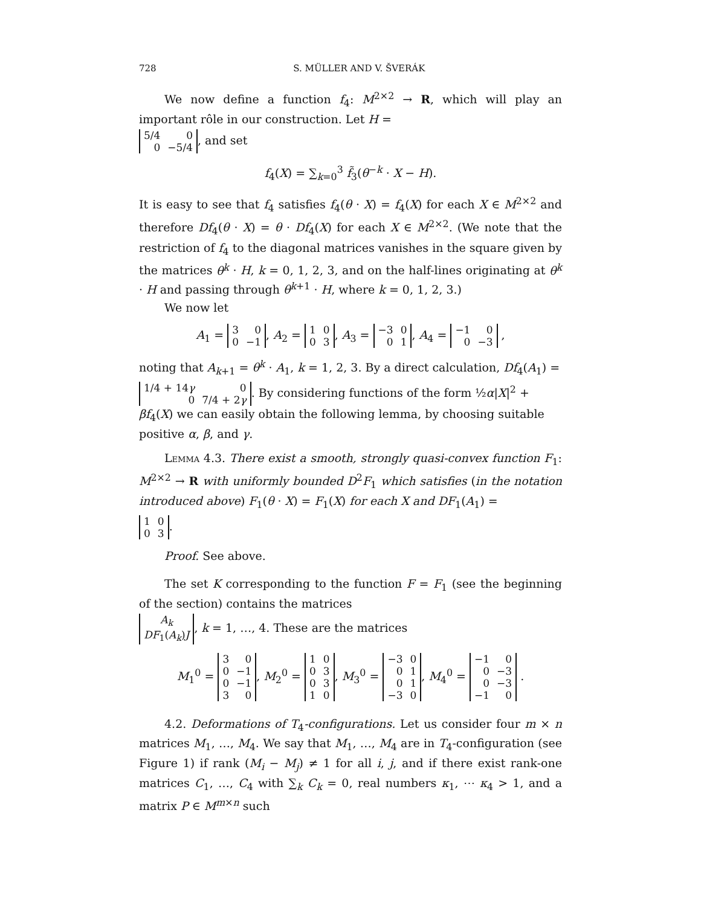728 S. MÜLLER AND V. ŠVERÁK
We now define a function f<sub>4</sub>: M<sup>2×2</sup> → R, which will play an important rôle in our construction. Let H =
| 5/4 | 0 |
| 0 | −5/4 |
, and set
f<sub>4</sub>(X) = ∑<sub>k=0</sub><sup>3</sup> f̃<sub>3</sub>(θ<sup>−k</sup> · X − H).
It is easy to see that f<sub>4</sub> satisfies f<sub>4</sub>(θ · X) = f<sub>4</sub>(X) for each X ∈ M<sup>2×2</sup> and therefore Df<sub>4</sub>(θ · X) = θ · Df<sub>4</sub>(X) for each X ∈ M<sup>2×2</sup>. (We note that the restriction of f<sub>4</sub> to the diagonal matrices vanishes in the square given by the matrices θ<sup>k</sup> · H, k = 0, 1, 2, 3, and on the half-lines originating at θ<sup>k</sup> · H and passing through θ<sup>k+1</sup> · H, where k = 0, 1, 2, 3.)
We now let
A<sub>1</sub> =
| 3 | 0 |
| 0 | −1 |
, A<sub>2</sub> =
| 1 | 0 |
| 0 | 3 |
, A<sub>3</sub> =
| −3 | 0 |
| 0 | 1 |
, A<sub>4</sub> =
| −1 | 0 |
| 0 | −3 |
,
noting that A<sub>k+1</sub> = θ<sup>k</sup> · A<sub>1</sub>, k = 1, 2, 3. By a direct calculation, Df<sub>4</sub>(A<sub>1</sub>) =
| 1/4 + 14 γ | 0 |
| 0 | 7/4 + 2 γ |
. By considering functions of the form ½α|X|<sup>2</sup> + βf<sub>4</sub>(X) we can easily obtain the following lemma, by choosing suitable positive α, β, and γ.
Lemma 4.3. There exist a smooth, strongly quasi-convex function F<sub>1</sub>: M<sup>2×2</sup> → R with uniformly bounded D<sup>2</sup>F<sub>1</sub> which satisfies (in the notation introduced above) F<sub>1</sub>(θ · X) = F<sub>1</sub>(X) for each X and DF<sub>1</sub>(A<sub>1</sub>) =
| 1 | 0 |
| 0 | 3 |
.
Proof. See above.
The set K corresponding to the function F = F<sub>1</sub> (see the beginning of the section) contains the matrices
| A<sub>k</sub> |
| DF<sub>1</sub>( A<sub>k</sub> ) J |
, k = 1, …, 4. These are the matrices
M<sub>1</sub><sup>0</sup> =
| 3 | 0 |
| 0 | −1 |
| 0 | −1 |
| 3 | 0 |
, M<sub>2</sub><sup>0</sup> =
| 1 | 0 |
| 0 | 3 |
| 0 | 3 |
| 1 | 0 |
, M<sub>3</sub><sup>0</sup> =
| −3 | 0 |
| 0 | 1 |
| 0 | 1 |
| −3 | 0 |
, M<sub>4</sub><sup>0</sup> =
| −1 | 0 |
| 0 | −3 |
| 0 | −3 |
| −1 | 0 |
.
4.2. Deformations of T<sub>4</sub>-configurations. Let us consider four m × n matrices M<sub>1</sub>, …, M<sub>4</sub>. We say that M<sub>1</sub>, …, M<sub>4</sub> are in T<sub>4</sub>-configuration (see Figure 1) if rank (M<sub>i</sub> − M<sub>j</sub>) ≠ 1 for all i, j, and if there exist rank-one matrices C<sub>1</sub>, …, C<sub>4</sub> with ∑<sub>k</sub> C<sub>k</sub> = 0, real numbers κ<sub>1</sub>, ⋯ κ<sub>4</sub> > 1, and a matrix P ∈ M<sup>m×n</sup> such